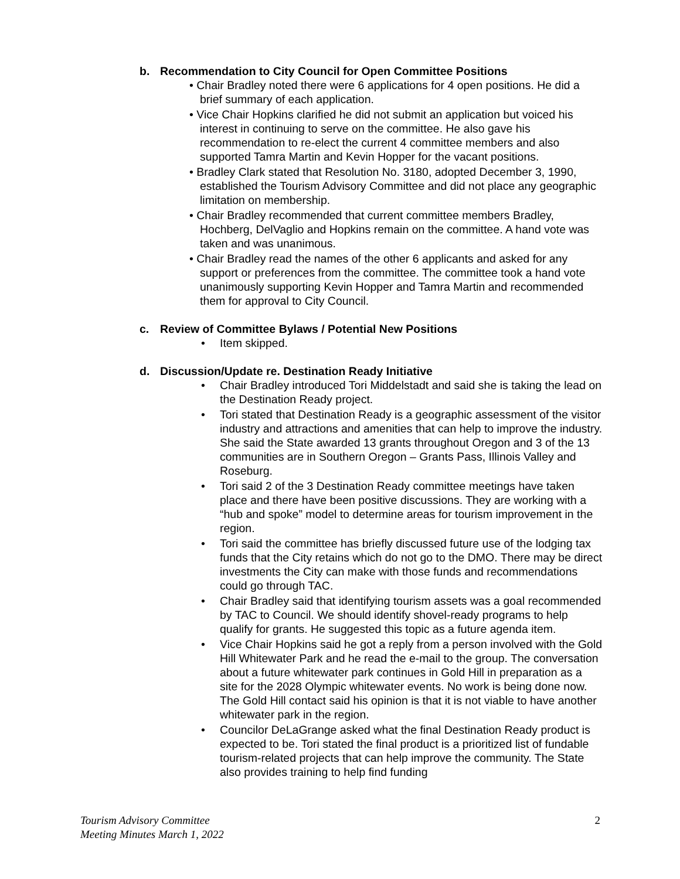b. Recommendation to City Council for Open Committee Positions
• Chair Bradley noted there were 6 applications for 4 open positions. He did a brief summary of each application.
• Vice Chair Hopkins clarified he did not submit an application but voiced his interest in continuing to serve on the committee. He also gave his recommendation to re-elect the current 4 committee members and also supported Tamra Martin and Kevin Hopper for the vacant positions.
• Bradley Clark stated that Resolution No. 3180, adopted December 3, 1990, established the Tourism Advisory Committee and did not place any geographic limitation on membership.
• Chair Bradley recommended that current committee members Bradley, Hochberg, DelVaglio and Hopkins remain on the committee. A hand vote was taken and was unanimous.
• Chair Bradley read the names of the other 6 applicants and asked for any support or preferences from the committee. The committee took a hand vote unanimously supporting Kevin Hopper and Tamra Martin and recommended them for approval to City Council.
c. Review of Committee Bylaws / Potential New Positions
• Item skipped.
d. Discussion/Update re. Destination Ready Initiative
• Chair Bradley introduced Tori Middelstadt and said she is taking the lead on the Destination Ready project.
• Tori stated that Destination Ready is a geographic assessment of the visitor industry and attractions and amenities that can help to improve the industry. She said the State awarded 13 grants throughout Oregon and 3 of the 13 communities are in Southern Oregon – Grants Pass, Illinois Valley and Roseburg.
• Tori said 2 of the 3 Destination Ready committee meetings have taken place and there have been positive discussions. They are working with a “hub and spoke” model to determine areas for tourism improvement in the region.
• Tori said the committee has briefly discussed future use of the lodging tax funds that the City retains which do not go to the DMO. There may be direct investments the City can make with those funds and recommendations could go through TAC.
• Chair Bradley said that identifying tourism assets was a goal recommended by TAC to Council. We should identify shovel-ready programs to help qualify for grants. He suggested this topic as a future agenda item.
• Vice Chair Hopkins said he got a reply from a person involved with the Gold Hill Whitewater Park and he read the e-mail to the group. The conversation about a future whitewater park continues in Gold Hill in preparation as a site for the 2028 Olympic whitewater events. No work is being done now. The Gold Hill contact said his opinion is that it is not viable to have another whitewater park in the region.
• Councilor DeLaGrange asked what the final Destination Ready product is expected to be. Tori stated the final product is a prioritized list of fundable tourism-related projects that can help improve the community. The State also provides training to help find funding
Tourism Advisory Committee
Meeting Minutes March 1, 2022
2